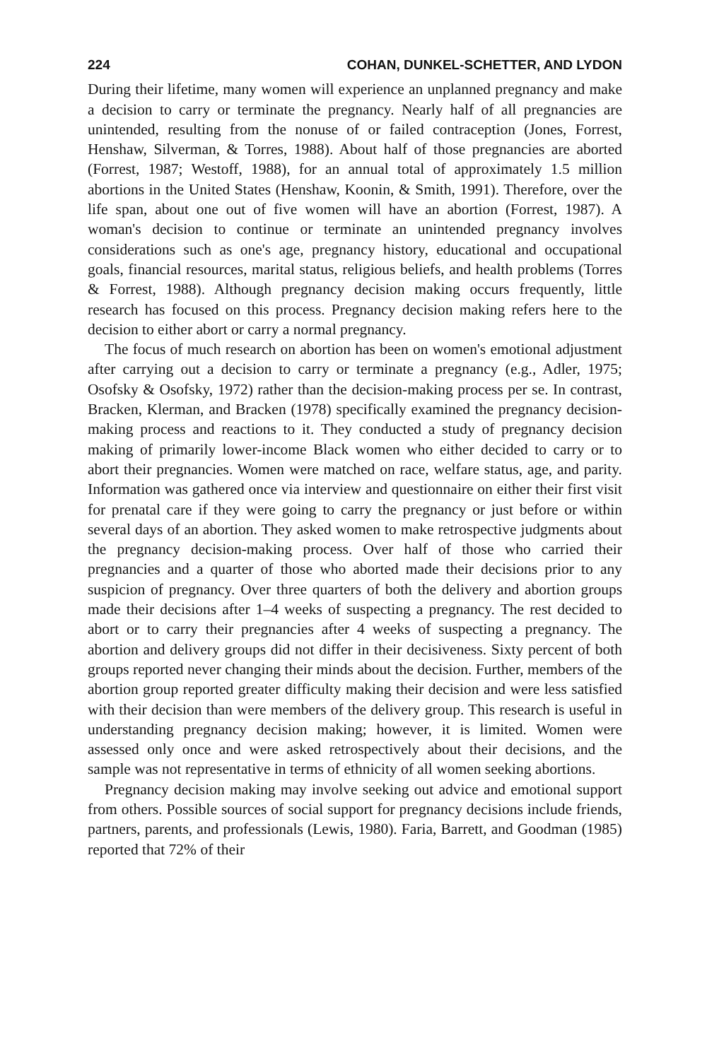224 COHAN, DUNKEL-SCHETTER, AND LYDON
During their lifetime, many women will experience an unplanned pregnancy and make a decision to carry or terminate the pregnancy. Nearly half of all pregnancies are unintended, resulting from the nonuse of or failed contraception (Jones, Forrest, Henshaw, Silverman, & Torres, 1988). About half of those pregnancies are aborted (Forrest, 1987; Westoff, 1988), for an annual total of approximately 1.5 million abortions in the United States (Henshaw, Koonin, & Smith, 1991). Therefore, over the life span, about one out of five women will have an abortion (Forrest, 1987). A woman's decision to continue or terminate an unintended pregnancy involves considerations such as one's age, pregnancy history, educational and occupational goals, financial resources, marital status, religious beliefs, and health problems (Torres & Forrest, 1988). Although pregnancy decision making occurs frequently, little research has focused on this process. Pregnancy decision making refers here to the decision to either abort or carry a normal pregnancy.
The focus of much research on abortion has been on women's emotional adjustment after carrying out a decision to carry or terminate a pregnancy (e.g., Adler, 1975; Osofsky & Osofsky, 1972) rather than the decision-making process per se. In contrast, Bracken, Klerman, and Bracken (1978) specifically examined the pregnancy decision-making process and reactions to it. They conducted a study of pregnancy decision making of primarily lower-income Black women who either decided to carry or to abort their pregnancies. Women were matched on race, welfare status, age, and parity. Information was gathered once via interview and questionnaire on either their first visit for prenatal care if they were going to carry the pregnancy or just before or within several days of an abortion. They asked women to make retrospective judgments about the pregnancy decision-making process. Over half of those who carried their pregnancies and a quarter of those who aborted made their decisions prior to any suspicion of pregnancy. Over three quarters of both the delivery and abortion groups made their decisions after 1–4 weeks of suspecting a pregnancy. The rest decided to abort or to carry their pregnancies after 4 weeks of suspecting a pregnancy. The abortion and delivery groups did not differ in their decisiveness. Sixty percent of both groups reported never changing their minds about the decision. Further, members of the abortion group reported greater difficulty making their decision and were less satisfied with their decision than were members of the delivery group. This research is useful in understanding pregnancy decision making; however, it is limited. Women were assessed only once and were asked retrospectively about their decisions, and the sample was not representative in terms of ethnicity of all women seeking abortions.
Pregnancy decision making may involve seeking out advice and emotional support from others. Possible sources of social support for pregnancy decisions include friends, partners, parents, and professionals (Lewis, 1980). Faria, Barrett, and Goodman (1985) reported that 72% of their